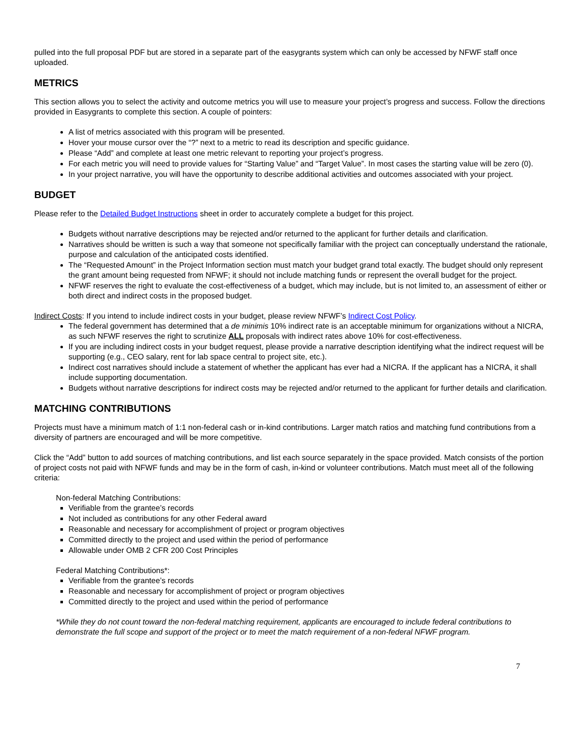pulled into the full proposal PDF but are stored in a separate part of the easygrants system which can only be accessed by NFWF staff once uploaded.
METRICS
This section allows you to select the activity and outcome metrics you will use to measure your project’s progress and success. Follow the directions provided in Easygrants to complete this section. A couple of pointers:
A list of metrics associated with this program will be presented.
Hover your mouse cursor over the “?” next to a metric to read its description and specific guidance.
Please “Add” and complete at least one metric relevant to reporting your project’s progress.
For each metric you will need to provide values for “Starting Value” and “Target Value”. In most cases the starting value will be zero (0).
In your project narrative, you will have the opportunity to describe additional activities and outcomes associated with your project.
BUDGET
Please refer to the Detailed Budget Instructions sheet in order to accurately complete a budget for this project.
Budgets without narrative descriptions may be rejected and/or returned to the applicant for further details and clarification.
Narratives should be written is such a way that someone not specifically familiar with the project can conceptually understand the rationale, purpose and calculation of the anticipated costs identified.
The “Requested Amount” in the Project Information section must match your budget grand total exactly. The budget should only represent the grant amount being requested from NFWF; it should not include matching funds or represent the overall budget for the project.
NFWF reserves the right to evaluate the cost-effectiveness of a budget, which may include, but is not limited to, an assessment of either or both direct and indirect costs in the proposed budget.
Indirect Costs: If you intend to include indirect costs in your budget, please review NFWF’s Indirect Cost Policy.
The federal government has determined that a de minimis 10% indirect rate is an acceptable minimum for organizations without a NICRA, as such NFWF reserves the right to scrutinize ALL proposals with indirect rates above 10% for cost-effectiveness.
If you are including indirect costs in your budget request, please provide a narrative description identifying what the indirect request will be supporting (e.g., CEO salary, rent for lab space central to project site, etc.).
Indirect cost narratives should include a statement of whether the applicant has ever had a NICRA. If the applicant has a NICRA, it shall include supporting documentation.
Budgets without narrative descriptions for indirect costs may be rejected and/or returned to the applicant for further details and clarification.
MATCHING CONTRIBUTIONS
Projects must have a minimum match of 1:1 non-federal cash or in-kind contributions. Larger match ratios and matching fund contributions from a diversity of partners are encouraged and will be more competitive.
Click the “Add” button to add sources of matching contributions, and list each source separately in the space provided. Match consists of the portion of project costs not paid with NFWF funds and may be in the form of cash, in-kind or volunteer contributions. Match must meet all of the following criteria:
Non-federal Matching Contributions:
Verifiable from the grantee’s records
Not included as contributions for any other Federal award
Reasonable and necessary for accomplishment of project or program objectives
Committed directly to the project and used within the period of performance
Allowable under OMB 2 CFR 200 Cost Principles
Federal Matching Contributions*:
Verifiable from the grantee’s records
Reasonable and necessary for accomplishment of project or program objectives
Committed directly to the project and used within the period of performance
*While they do not count toward the non-federal matching requirement, applicants are encouraged to include federal contributions to demonstrate the full scope and support of the project or to meet the match requirement of a non-federal NFWF program.
7